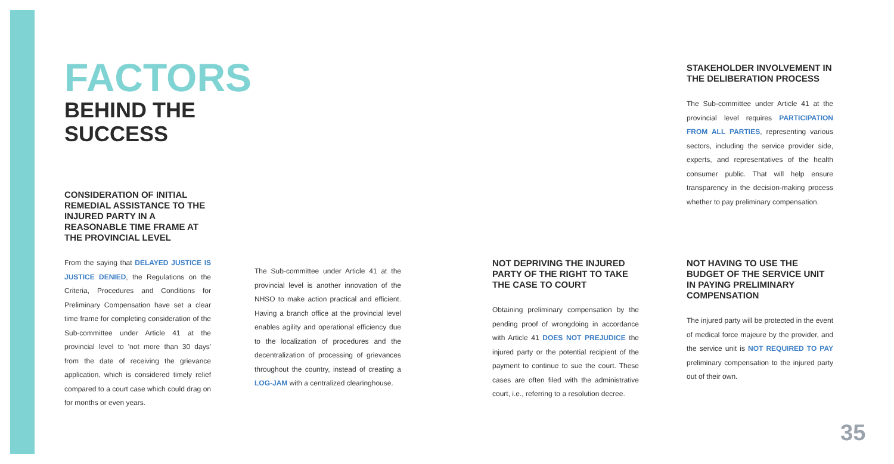FACTORS
BEHIND THE SUCCESS
CONSIDERATION OF INITIAL REMEDIAL ASSISTANCE TO THE INJURED PARTY IN A REASONABLE TIME FRAME AT THE PROVINCIAL LEVEL
From the saying that DELAYED JUSTICE IS JUSTICE DENIED, the Regulations on the Criteria, Procedures and Conditions for Preliminary Compensation have set a clear time frame for completing consideration of the Sub-committee under Article 41 at the provincial level to 'not more than 30 days' from the date of receiving the grievance application, which is considered timely relief compared to a court case which could drag on for months or even years.
The Sub-committee under Article 41 at the provincial level is another innovation of the NHSO to make action practical and efficient. Having a branch office at the provincial level enables agility and operational efficiency due to the localization of procedures and the decentralization of processing of grievances throughout the country, instead of creating a LOG-JAM with a centralized clearinghouse.
NOT DEPRIVING THE INJURED PARTY OF THE RIGHT TO TAKE THE CASE TO COURT
Obtaining preliminary compensation by the pending proof of wrongdoing in accordance with Article 41 DOES NOT PREJUDICE the injured party or the potential recipient of the payment to continue to sue the court. These cases are often filed with the administrative court, i.e., referring to a resolution decree.
STAKEHOLDER INVOLVEMENT IN THE DELIBERATION PROCESS
The Sub-committee under Article 41 at the provincial level requires PARTICIPATION FROM ALL PARTIES, representing various sectors, including the service provider side, experts, and representatives of the health consumer public. That will help ensure transparency in the decision-making process whether to pay preliminary compensation.
NOT HAVING TO USE THE BUDGET OF THE SERVICE UNIT IN PAYING PRELIMINARY COMPENSATION
The injured party will be protected in the event of medical force majeure by the provider, and the service unit is NOT REQUIRED TO PAY preliminary compensation to the injured party out of their own.
35